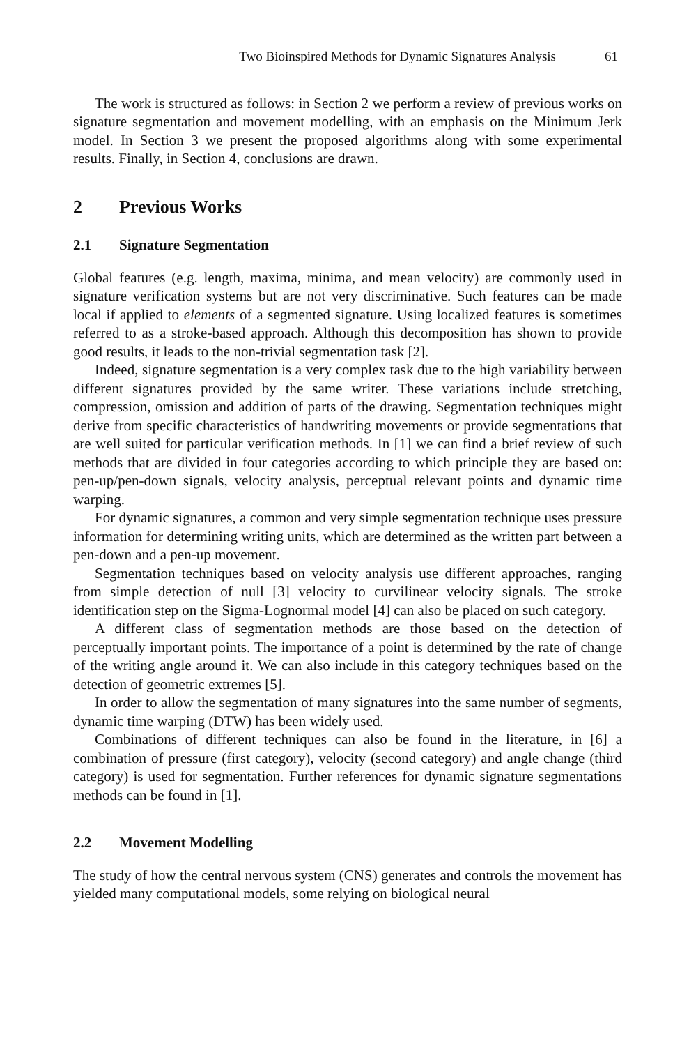Two Bioinspired Methods for Dynamic Signatures Analysis 61
The work is structured as follows: in Section 2 we perform a review of previous works on signature segmentation and movement modelling, with an emphasis on the Minimum Jerk model. In Section 3 we present the proposed algorithms along with some experimental results. Finally, in Section 4, conclusions are drawn.
2 Previous Works
2.1 Signature Segmentation
Global features (e.g. length, maxima, minima, and mean velocity) are commonly used in signature verification systems but are not very discriminative. Such features can be made local if applied to elements of a segmented signature. Using localized features is sometimes referred to as a stroke-based approach. Although this decomposition has shown to provide good results, it leads to the non-trivial segmentation task [2].
Indeed, signature segmentation is a very complex task due to the high variability between different signatures provided by the same writer. These variations include stretching, compression, omission and addition of parts of the drawing. Segmentation techniques might derive from specific characteristics of handwriting movements or provide segmentations that are well suited for particular verification methods. In [1] we can find a brief review of such methods that are divided in four categories according to which principle they are based on: pen-up/pen-down signals, velocity analysis, perceptual relevant points and dynamic time warping.
For dynamic signatures, a common and very simple segmentation technique uses pressure information for determining writing units, which are determined as the written part between a pen-down and a pen-up movement.
Segmentation techniques based on velocity analysis use different approaches, ranging from simple detection of null [3] velocity to curvilinear velocity signals. The stroke identification step on the Sigma-Lognormal model [4] can also be placed on such category.
A different class of segmentation methods are those based on the detection of perceptually important points. The importance of a point is determined by the rate of change of the writing angle around it. We can also include in this category techniques based on the detection of geometric extremes [5].
In order to allow the segmentation of many signatures into the same number of segments, dynamic time warping (DTW) has been widely used.
Combinations of different techniques can also be found in the literature, in [6] a combination of pressure (first category), velocity (second category) and angle change (third category) is used for segmentation. Further references for dynamic signature segmentations methods can be found in [1].
2.2 Movement Modelling
The study of how the central nervous system (CNS) generates and controls the movement has yielded many computational models, some relying on biological neural